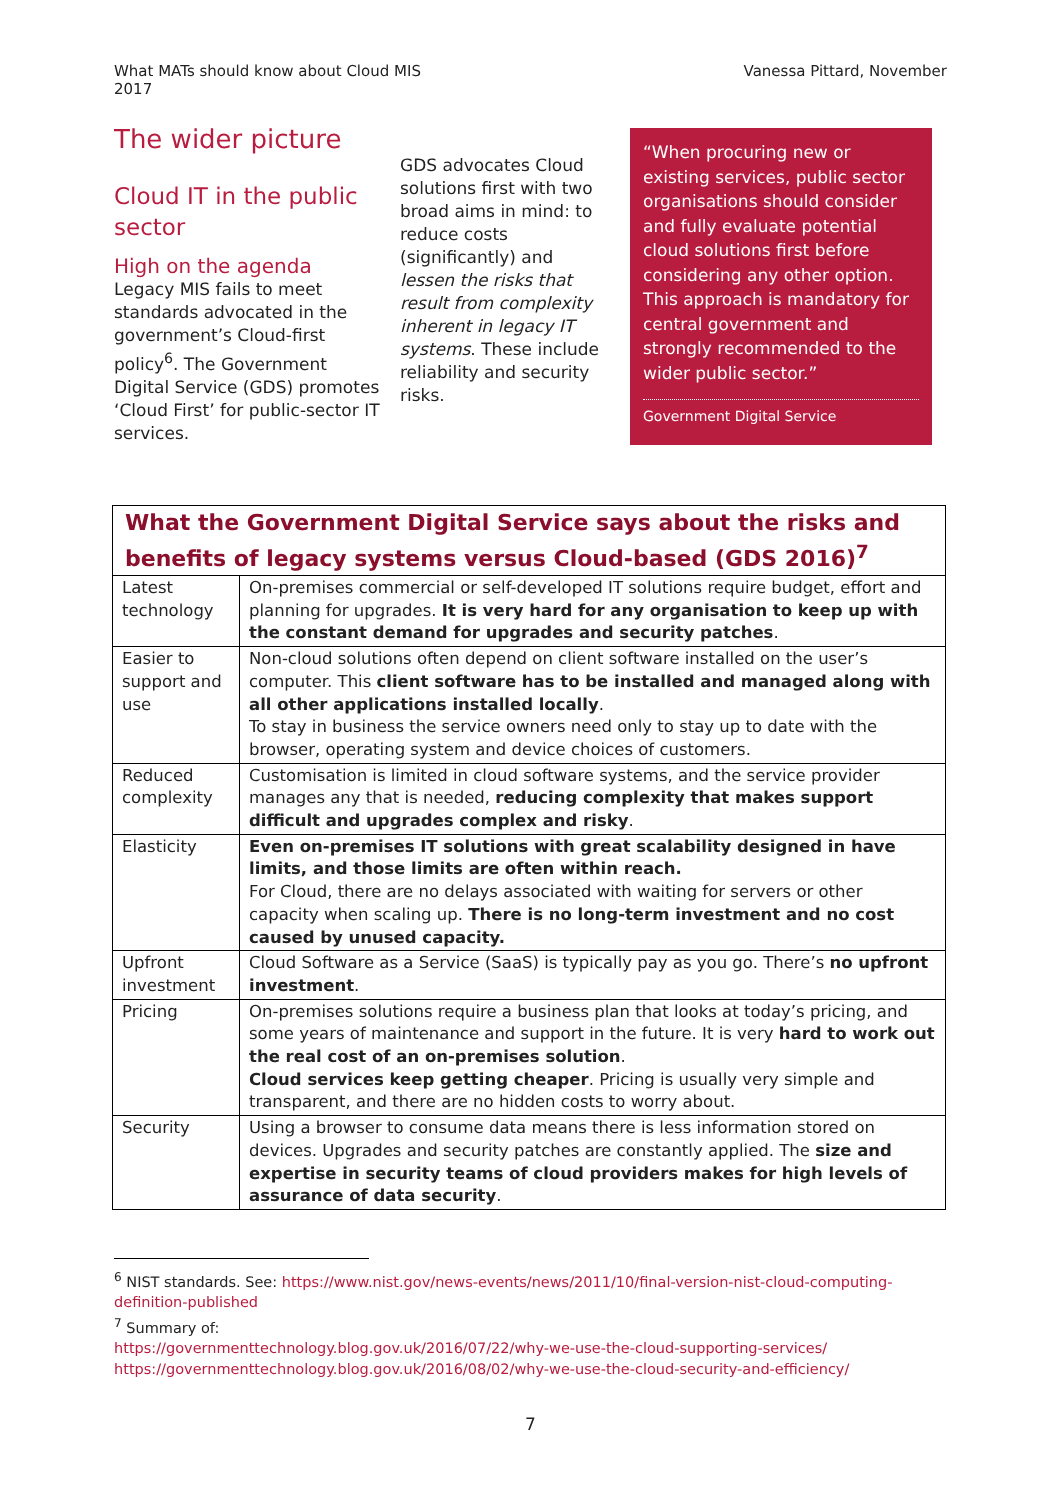What MATs should know about Cloud MIS 2017
Vanessa Pittard, November
The wider picture
Cloud IT in the public sector
High on the agenda
Legacy MIS fails to meet standards advocated in the government’s Cloud-first policy<sup>6</sup>. The Government Digital Service (GDS) promotes ‘Cloud First’ for public-sector IT services.
GDS advocates Cloud solutions first with two broad aims in mind: to reduce costs (significantly) and lessen the risks that result from complexity inherent in legacy IT systems. These include reliability and security risks.
“When procuring new or existing services, public sector organisations should consider and fully evaluate potential cloud solutions first before considering any other option. This approach is mandatory for central government and strongly recommended to the wider public sector.”
Government Digital Service
| What the Government Digital Service says about the risks and benefits of legacy systems versus Cloud-based (GDS 2016)<sup>7</sup> | |
| --- | --- |
| Latest technology | On-premises commercial or self-developed IT solutions require budget, effort and planning for upgrades. It is very hard for any organisation to keep up with the constant demand for upgrades and security patches . |
| Easier to support and use | Non-cloud solutions often depend on client software installed on the user’s computer. This client software has to be installed and managed along with all other applications installed locally . To stay in business the service owners need only to stay up to date with the browser, operating system and device choices of customers. |
| Reduced complexity | Customisation is limited in cloud software systems, and the service provider manages any that is needed, reducing complexity that makes support difficult and upgrades complex and risky . |
| Elasticity | Even on-premises IT solutions with great scalability designed in have limits, and those limits are often within reach. For Cloud, there are no delays associated with waiting for servers or other capacity when scaling up. There is no long-term investment and no cost caused by unused capacity. |
| Upfront investment | Cloud Software as a Service (SaaS) is typically pay as you go. There’s no upfront investment . |
| Pricing | On-premises solutions require a business plan that looks at today’s pricing, and some years of maintenance and support in the future. It is very hard to work out the real cost of an on-premises solution . Cloud services keep getting cheaper . Pricing is usually very simple and transparent, and there are no hidden costs to worry about. |
| Security | Using a browser to consume data means there is less information stored on devices. Upgrades and security patches are constantly applied. The size and expertise in security teams of cloud providers makes for high levels of assurance of data security . |
<sup>6</sup> NIST standards. See: https://www.nist.gov/news-events/news/2011/10/final-version-nist-cloud-computing-definition-published
<sup>7</sup> Summary of:
https://governmenttechnology.blog.gov.uk/2016/07/22/why-we-use-the-cloud-supporting-services/
https://governmenttechnology.blog.gov.uk/2016/08/02/why-we-use-the-cloud-security-and-efficiency/
7